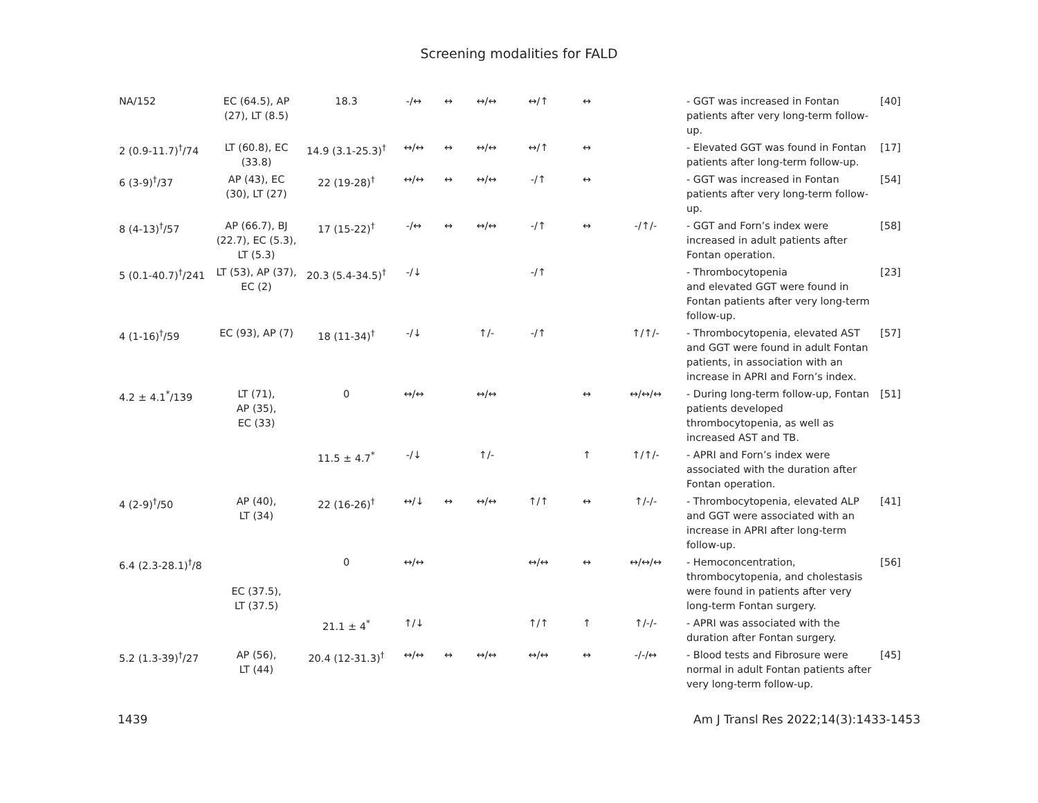Screening modalities for FALD
| NA/152 | EC (64.5), AP (27), LT (8.5) | 18.3 | -/↔ | ↔ | ↔/↔ | ↔/↑ | ↔ | | - GGT was increased in Fontan patients after very long-term follow-up. | [40] |
| 2 (0.9-11.7)<sup>†</sup>/74 | LT (60.8), EC (33.8) | 14.9 (3.1-25.3)<sup>†</sup> | ↔/↔ | ↔ | ↔/↔ | ↔/↑ | ↔ | | - Elevated GGT was found in Fontan patients after long-term follow-up. | [17] |
| 6 (3-9)<sup>†</sup>/37 | AP (43), EC (30), LT (27) | 22 (19-28)<sup>†</sup> | ↔/↔ | ↔ | ↔/↔ | -/↑ | ↔ | | - GGT was increased in Fontan patients after very long-term follow-up. | [54] |
| 8 (4-13)<sup>†</sup>/57 | AP (66.7), BJ (22.7), EC (5.3), LT (5.3) | 17 (15-22)<sup>†</sup> | -/↔ | ↔ | ↔/↔ | -/↑ | ↔ | -/↑/- | - GGT and Forn’s index were increased in adult patients after Fontan operation. | [58] |
| 5 (0.1-40.7)<sup>†</sup>/241 | LT (53), AP (37), EC (2) | 20.3 (5.4-34.5)<sup>†</sup> | -/↓ | | | -/↑ | | | - Thrombocytopenia and elevated GGT were found in Fontan patients after very long-term follow-up. | [23] |
| 4 (1-16)<sup>†</sup>/59 | EC (93), AP (7) | 18 (11-34)<sup>†</sup> | -/↓ | | ↑/- | -/↑ | | ↑/↑/- | - Thrombocytopenia, elevated AST and GGT were found in adult Fontan patients, in association with an increase in APRI and Forn’s index. | [57] |
| 4.2 ± 4.1<sup>*</sup>/139 | LT (71), AP (35), EC (33) | 0 | ↔/↔ | | ↔/↔ | | ↔ | ↔/↔/↔ | - During long-term follow-up, Fontan patients developed thrombocytopenia, as well as increased AST and TB. | [51] |
| | | 11.5 ± 4.7<sup>*</sup> | -/↓ | | ↑/- | | ↑ | ↑/↑/- | - APRI and Forn’s index were associated with the duration after Fontan operation. | |
| 4 (2-9)<sup>†</sup>/50 | AP (40), LT (34) | 22 (16-26)<sup>†</sup> | ↔/↓ | ↔ | ↔/↔ | ↑/↑ | ↔ | ↑/-/- | - Thrombocytopenia, elevated ALP and GGT were associated with an increase in APRI after long-term follow-up. | [41] |
| 6.4 (2.3-28.1)<sup>†</sup>/8 | EC (37.5), LT (37.5) | 0 | ↔/↔ | | | ↔/↔ | ↔ | ↔/↔/↔ | - Hemoconcentration, thrombocytopenia, and cholestasis were found in patients after very long-term Fontan surgery. | [56] |
| | | 21.1 ± 4<sup>*</sup> | ↑/↓ | | | ↑/↑ | ↑ | ↑/-/- | - APRI was associated with the duration after Fontan surgery. | |
| 5.2 (1.3-39)<sup>†</sup>/27 | AP (56), LT (44) | 20.4 (12-31.3)<sup>†</sup> | ↔/↔ | ↔ | ↔/↔ | ↔/↔ | ↔ | -/-/↔ | - Blood tests and Fibrosure were normal in adult Fontan patients after very long-term follow-up. | [45] |
1439 Am J Transl Res 2022;14(3):1433-1453